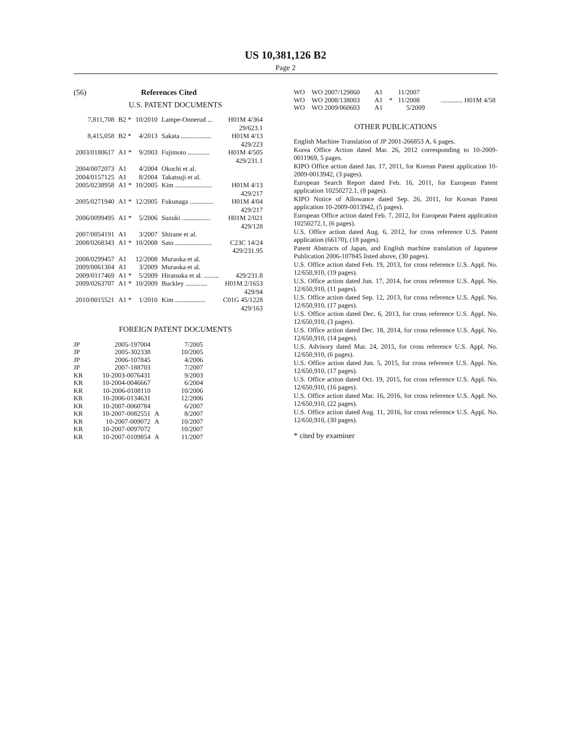US 10,381,126 B2
Page 2
(56) References Cited
U.S. PATENT DOCUMENTS
| 7,811,708 | B2 * | 10/2010 | Lampe-Onnerud ... | H01M 4/364 29/623.1 |
| 8,415,058 | B2 * | 4/2013 | Sakata .................. | H01M 4/13 429/223 |
| 2003/0180617 | A1 * | 9/2003 | Fujimoto ............. | H01M 4/505 429/231.1 |
| 2004/0072073 | A1 | 4/2004 | Okochi et al. | |
| 2004/0157125 | A1 | 8/2004 | Takatsuji et al. | |
| 2005/0238958 | A1 * | 10/2005 | Kim ...................... | H01M 4/13 429/217 |
| 2005/0271940 | A1 * | 12/2005 | Fukunaga .............. | H01M 4/04 429/217 |
| 2006/0099495 | A1 * | 5/2006 | Suzuki ................. | H01M 2/021 429/128 |
| 2007/0054191 | A1 | 3/2007 | Shirane et al. | |
| 2008/0268343 | A1 * | 10/2008 | Sato ...................... | C23C 14/24 429/231.95 |
| 2008/0299457 | A1 | 12/2008 | Muraoka et al. | |
| 2009/0061304 | A1 | 3/2009 | Muraoka et al. | |
| 2009/0117469 | A1 * | 5/2009 | Hiratsuka et al. ......... | 429/231.8 |
| 2009/0263707 | A1 * | 10/2009 | Buckley ............. | H01M 2/1653 429/94 |
| 2010/0015521 | A1 * | 1/2010 | Kim .................. | C01G 45/1228 429/163 |
FOREIGN PATENT DOCUMENTS
| JP | 2005-197004 | | 7/2005 |
| JP | 2005-302338 | | 10/2005 |
| JP | 2006-107845 | | 4/2006 |
| JP | 2007-188703 | | 7/2007 |
| KR | 10-2003-0076431 | | 9/2003 |
| KR | 10-2004-0046667 | | 6/2004 |
| KR | 10-2006-0108110 | | 10/2006 |
| KR | 10-2006-0134631 | | 12/2006 |
| KR | 10-2007-0060784 | | 6/2007 |
| KR | 10-2007-0082551 | A | 8/2007 |
| KR | 10-2007-009072 | A | 10/2007 |
| KR | 10-2007-0097072 | | 10/2007 |
| KR | 10-2007-0109854 | A | 11/2007 |
| WO | WO 2007/129860 | A1 | | 11/2007 | |
| WO | WO 2008/138003 | A1 | * | 11/2008 | ............. H01M 4/58 |
| WO | WO 2009/060603 | A1 | | 5/2009 | |
OTHER PUBLICATIONS
English Machine Translation of JP 2001-266853 A, 6 pages.
Korea Office Action dated Mar. 26, 2012 corresponding to 10-2009-0011969, 5 pages.
KIPO Office action dated Jan. 17, 2011, for Korean Patent application 10-2009-0013942, (3 pages).
European Search Report dated Feb. 16, 2011, for European Patent application 10250272.1, (8 pages).
KIPO Notice of Allowance dated Sep. 26, 2011, for Korean Patent application 10-2009-0013942, (5 pages).
European Office action dated Feb. 7, 2012, for European Patent application 10250272.1, (6 pages).
U.S. Office action dated Aug. 6, 2012, for cross reference U.S. Patent application (66170), (18 pages).
Patent Abstracts of Japan, and English machine translation of Japanese Publication 2006-107845 listed above, (30 pages).
U.S. Office action dated Feb. 19, 2013, for cross reference U.S. Appl. No. 12/650,910, (19 pages).
U.S. Office action dated Jun. 17, 2014, for cross reference U.S. Appl. No. 12/650,910, (11 pages).
U.S. Office action dated Sep. 12, 2013, for cross reference U.S. Appl. No. 12/650,910, (17 pages).
U.S. Office action dated Dec. 6, 2013, for cross reference U.S. Appl. No. 12/650,910, (3 pages).
U.S. Office action dated Dec. 18, 2014, for cross reference U.S. Appl. No. 12/650,910, (14 pages).
U.S. Advisory dated Mar. 24, 2015, for cross reference U.S. Appl. No. 12/650,910, (6 pages).
U.S. Office action dated Jun. 5, 2015, for cross reference U.S. Appl. No. 12/650,910, (17 pages).
U.S. Office action dated Oct. 19, 2015, for cross reference U.S. Appl. No. 12/650,910, (16 pages).
U.S. Office action dated Mar. 16, 2016, for cross reference U.S. Appl. No. 12/650,910, (22 pages).
U.S. Office action dated Aug. 11, 2016, for cross reference U.S. Appl. No. 12/650,910, (30 pages).
* cited by examiner